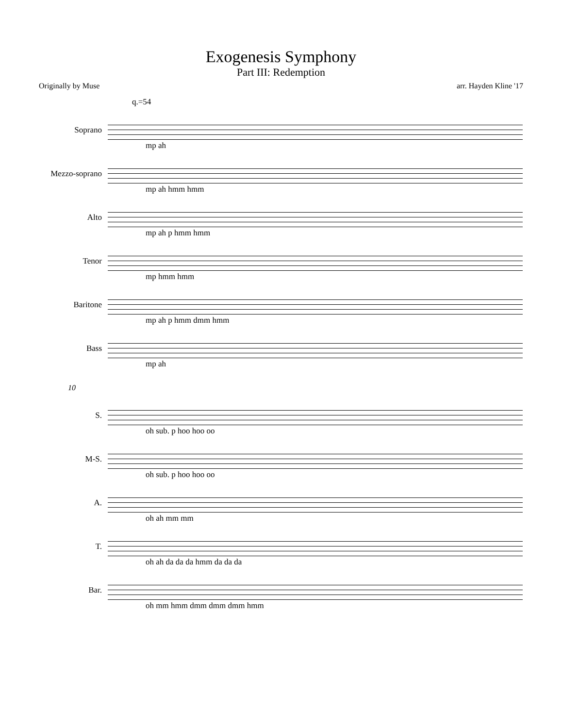Exogenesis Symphony
Part III: Redemption
Originally by Muse arr. Hayden Kline '17
q.=54
Soprano
mp ah
Mezzo-soprano
mp ah hmm hmm
Alto
mp ah p hmm hmm
Tenor
mp hmm hmm
Baritone
mp ah p hmm dmm hmm
Bass
mp ah
10
S.
oh sub. p hoo hoo oo
M-S.
oh sub. p hoo hoo oo
A.
oh ah mm mm
T.
oh ah da da da hmm da da da
Bar.
oh mm hmm dmm dmm dmm hmm